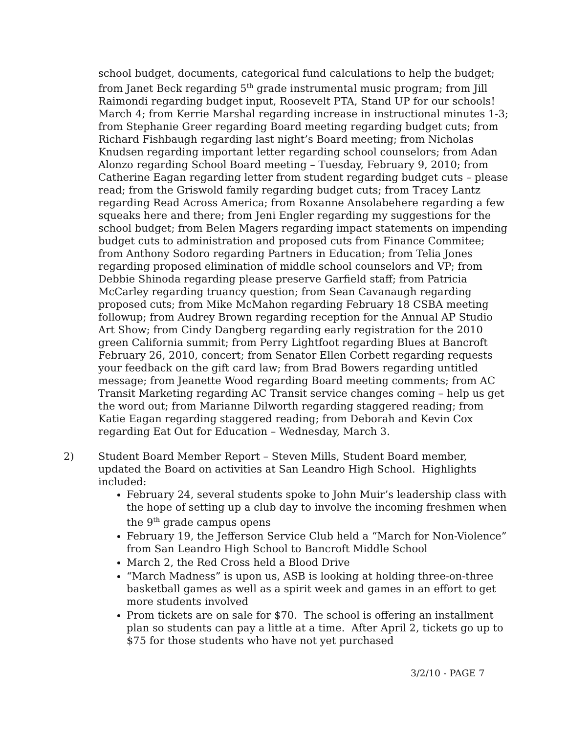school budget, documents, categorical fund calculations to help the budget; from Janet Beck regarding 5<sup>th</sup> grade instrumental music program; from Jill Raimondi regarding budget input, Roosevelt PTA, Stand UP for our schools! March 4; from Kerrie Marshal regarding increase in instructional minutes 1-3; from Stephanie Greer regarding Board meeting regarding budget cuts; from Richard Fishbaugh regarding last night’s Board meeting; from Nicholas Knudsen regarding important letter regarding school counselors; from Adan Alonzo regarding School Board meeting – Tuesday, February 9, 2010; from Catherine Eagan regarding letter from student regarding budget cuts – please read; from the Griswold family regarding budget cuts; from Tracey Lantz regarding Read Across America; from Roxanne Ansolabehere regarding a few squeaks here and there; from Jeni Engler regarding my suggestions for the school budget; from Belen Magers regarding impact statements on impending budget cuts to administration and proposed cuts from Finance Commitee; from Anthony Sodoro regarding Partners in Education; from Telia Jones regarding proposed elimination of middle school counselors and VP; from Debbie Shinoda regarding please preserve Garfield staff; from Patricia McCarley regarding truancy question; from Sean Cavanaugh regarding proposed cuts; from Mike McMahon regarding February 18 CSBA meeting followup; from Audrey Brown regarding reception for the Annual AP Studio Art Show; from Cindy Dangberg regarding early registration for the 2010 green California summit; from Perry Lightfoot regarding Blues at Bancroft February 26, 2010, concert; from Senator Ellen Corbett regarding requests your feedback on the gift card law; from Brad Bowers regarding untitled message; from Jeanette Wood regarding Board meeting comments; from AC Transit Marketing regarding AC Transit service changes coming – help us get the word out; from Marianne Dilworth regarding staggered reading; from Katie Eagan regarding staggered reading; from Deborah and Kevin Cox regarding Eat Out for Education – Wednesday, March 3.
2) Student Board Member Report – Steven Mills, Student Board member, updated the Board on activities at San Leandro High School. Highlights included:
February 24, several students spoke to John Muir’s leadership class with the hope of setting up a club day to involve the incoming freshmen when the 9<sup>th</sup> grade campus opens
February 19, the Jefferson Service Club held a “March for Non-Violence” from San Leandro High School to Bancroft Middle School
March 2, the Red Cross held a Blood Drive
“March Madness” is upon us, ASB is looking at holding three-on-three basketball games as well as a spirit week and games in an effort to get more students involved
Prom tickets are on sale for $70. The school is offering an installment plan so students can pay a little at a time. After April 2, tickets go up to $75 for those students who have not yet purchased
3/2/10 - PAGE 7